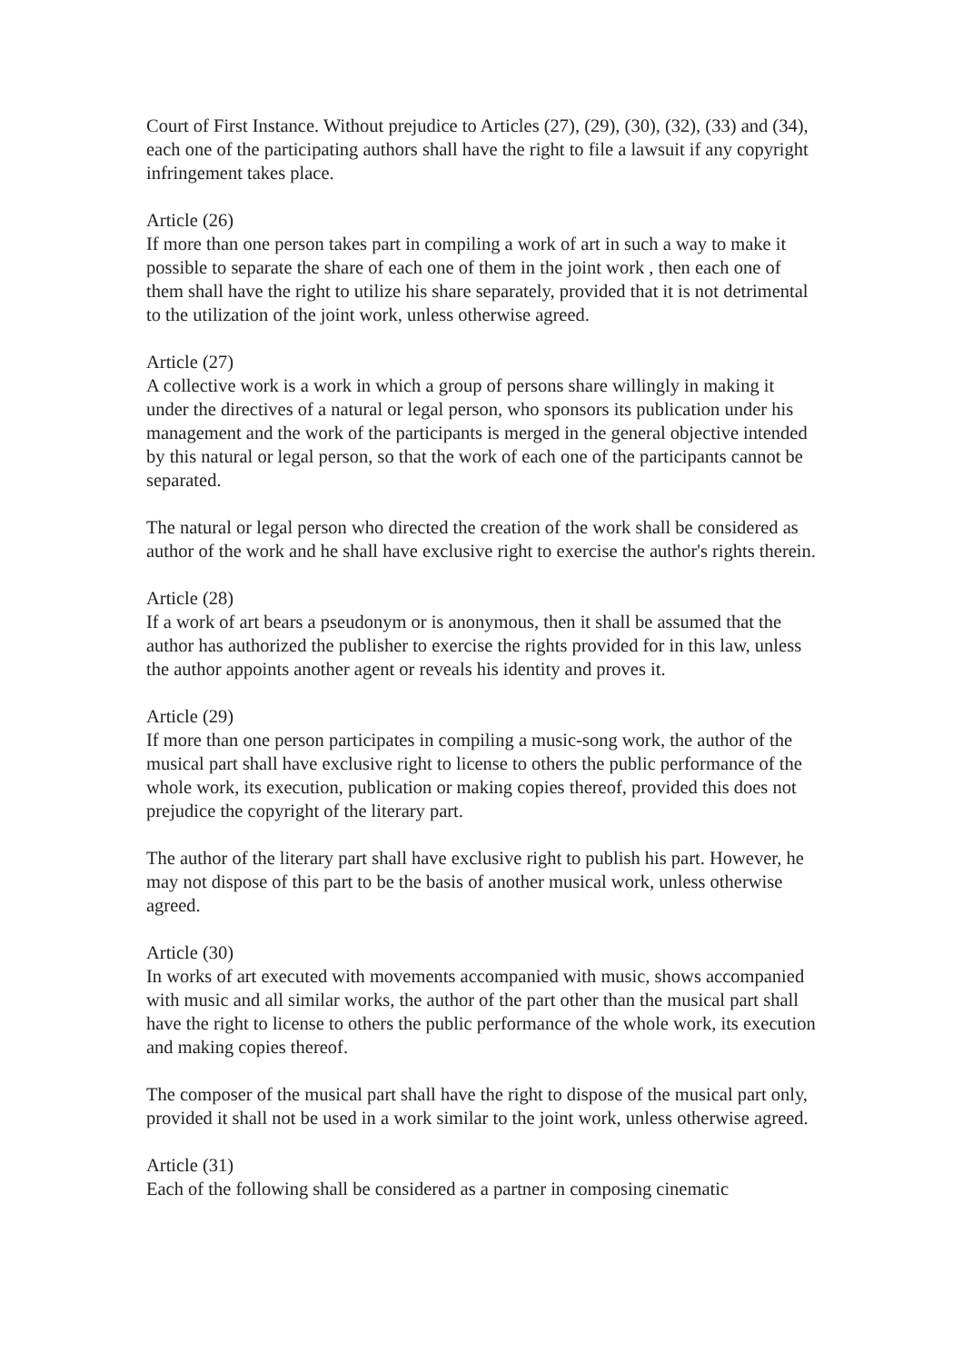Court of First Instance. Without prejudice to Articles (27), (29), (30), (32), (33) and (34), each one of the participating authors shall have the right to file a lawsuit if any copyright infringement takes place.
Article (26)
If more than one person takes part in compiling a work of art in such a way to make it possible to separate the share of each one of them in the joint work , then each one of them shall have the right to utilize his share separately, provided that it is not detrimental to the utilization of the joint work, unless otherwise agreed.
Article (27)
A collective work is a work in which a group of persons share willingly in making it under the directives of a natural or legal person, who sponsors its publication under his management and the work of the participants is merged in the general objective intended by this natural or legal person, so that the work of each one of the participants cannot be separated.
The natural or legal person who directed the creation of the work shall be considered as author of the work and he shall have exclusive right to exercise the author's rights therein.
Article (28)
If a work of art bears a pseudonym or is anonymous, then it shall be assumed that the author has authorized the publisher to exercise the rights provided for in this law, unless the author appoints another agent or reveals his identity and proves it.
Article (29)
If more than one person participates in compiling a music-song work, the author of the musical part shall have exclusive right to license to others the public performance of the whole work, its execution, publication or making copies thereof, provided this does not prejudice the copyright of the literary part.
The author of the literary part shall have exclusive right to publish his part. However, he may not dispose of this part to be the basis of another musical work, unless otherwise agreed.
Article (30)
In works of art executed with movements accompanied with music, shows accompanied with music and all similar works, the author of the part other than the musical part shall have the right to license to others the public performance of the whole work, its execution and making copies thereof.
The composer of the musical part shall have the right to dispose of the musical part only, provided it shall not be used in a work similar to the joint work, unless otherwise agreed.
Article (31)
Each of the following shall be considered as a partner in composing cinematic